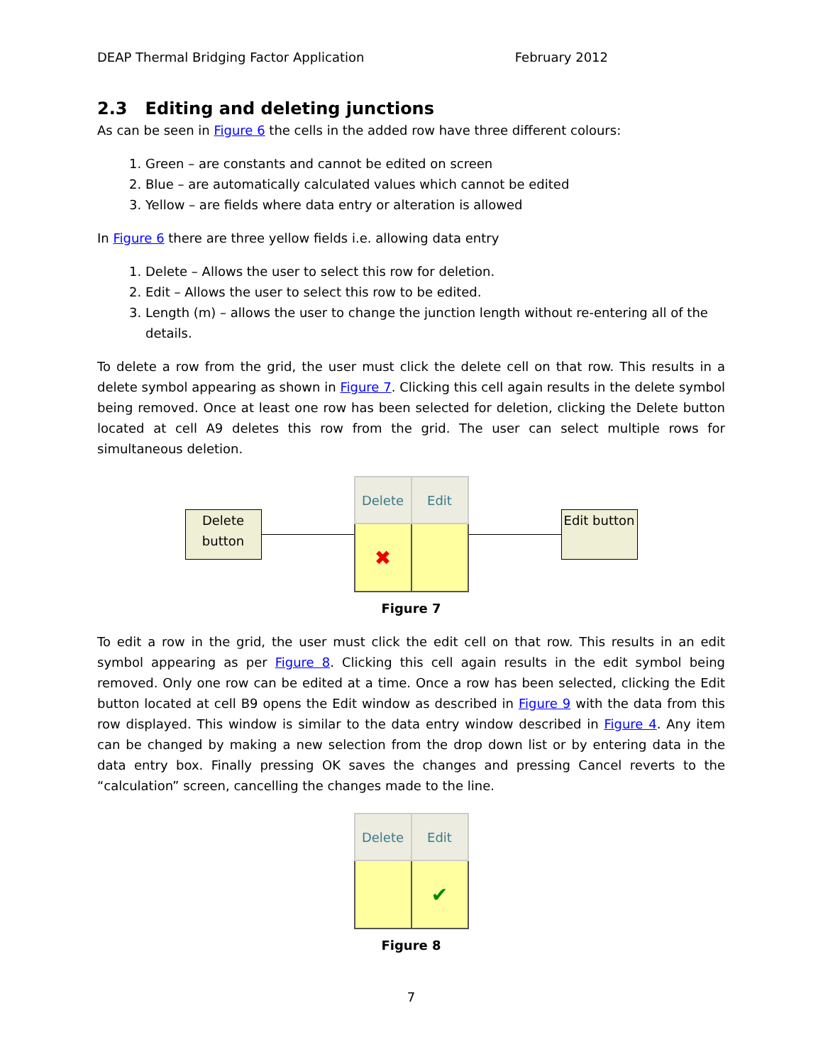DEAP Thermal Bridging Factor Application February 2012
2.3 Editing and deleting junctions
As can be seen in Figure 6 the cells in the added row have three different colours:
1. Green – are constants and cannot be edited on screen
2. Blue – are automatically calculated values which cannot be edited
3. Yellow – are fields where data entry or alteration is allowed
In Figure 6 there are three yellow fields i.e. allowing data entry
1. Delete – Allows the user to select this row for deletion.
2. Edit – Allows the user to select this row to be edited.
3. Length (m) – allows the user to change the junction length without re-entering all of the details.
To delete a row from the grid, the user must click the delete cell on that row. This results in a delete symbol appearing as shown in Figure 7. Clicking this cell again results in the delete symbol being removed. Once at least one row has been selected for deletion, clicking the Delete button located at cell A9 deletes this row from the grid. The user can select multiple rows for simultaneous deletion.
Delete button
| Delete | Edit |
| ✖ | |
Edit button
Figure 7
To edit a row in the grid, the user must click the edit cell on that row. This results in an edit symbol appearing as per Figure 8. Clicking this cell again results in the edit symbol being removed. Only one row can be edited at a time. Once a row has been selected, clicking the Edit button located at cell B9 opens the Edit window as described in Figure 9 with the data from this row displayed. This window is similar to the data entry window described in Figure 4. Any item can be changed by making a new selection from the drop down list or by entering data in the data entry box. Finally pressing OK saves the changes and pressing Cancel reverts to the “calculation” screen, cancelling the changes made to the line.
| Delete | Edit |
| | ✔ |
Figure 8
7